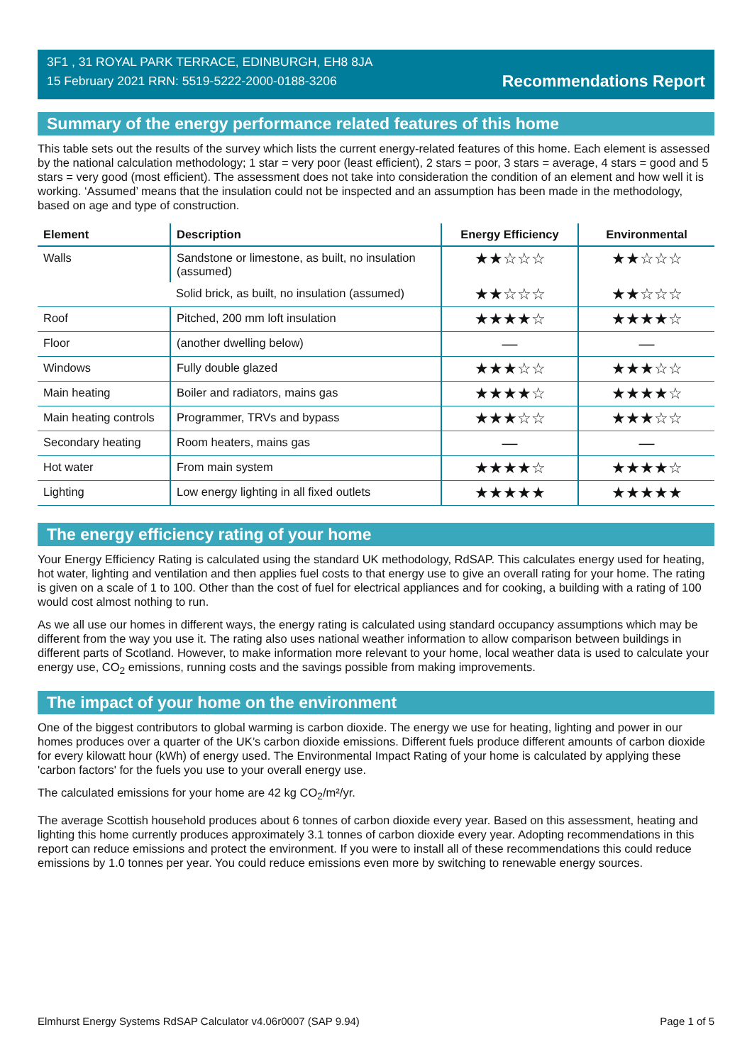3F1 , 31 ROYAL PARK TERRACE, EDINBURGH, EH8 8JA
15 February 2021 RRN: 5519-5222-2000-0188-3206
Recommendations Report
Summary of the energy performance related features of this home
This table sets out the results of the survey which lists the current energy-related features of this home. Each element is assessed by the national calculation methodology; 1 star = very poor (least efficient), 2 stars = poor, 3 stars = average, 4 stars = good and 5 stars = very good (most efficient). The assessment does not take into consideration the condition of an element and how well it is working. ‘Assumed’ means that the insulation could not be inspected and an assumption has been made in the methodology, based on age and type of construction.
| Element | Description | Energy Efficiency | Environmental |
| --- | --- | --- | --- |
| Walls | Sandstone or limestone, as built, no insulation (assumed) | ★★☆☆☆ | ★★☆☆☆ |
| | Solid brick, as built, no insulation (assumed) | ★★☆☆☆ | ★★☆☆☆ |
| Roof | Pitched, 200 mm loft insulation | ★★★★☆ | ★★★★☆ |
| Floor | (another dwelling below) | — | — |
| Windows | Fully double glazed | ★★★☆☆ | ★★★☆☆ |
| Main heating | Boiler and radiators, mains gas | ★★★★☆ | ★★★★☆ |
| Main heating controls | Programmer, TRVs and bypass | ★★★☆☆ | ★★★☆☆ |
| Secondary heating | Room heaters, mains gas | — | — |
| Hot water | From main system | ★★★★☆ | ★★★★☆ |
| Lighting | Low energy lighting in all fixed outlets | ★★★★★ | ★★★★★ |
The energy efficiency rating of your home
Your Energy Efficiency Rating is calculated using the standard UK methodology, RdSAP. This calculates energy used for heating, hot water, lighting and ventilation and then applies fuel costs to that energy use to give an overall rating for your home. The rating is given on a scale of 1 to 100. Other than the cost of fuel for electrical appliances and for cooking, a building with a rating of 100 would cost almost nothing to run.
As we all use our homes in different ways, the energy rating is calculated using standard occupancy assumptions which may be different from the way you use it. The rating also uses national weather information to allow comparison between buildings in different parts of Scotland. However, to make information more relevant to your home, local weather data is used to calculate your energy use, CO<sub>2</sub> emissions, running costs and the savings possible from making improvements.
The impact of your home on the environment
One of the biggest contributors to global warming is carbon dioxide. The energy we use for heating, lighting and power in our homes produces over a quarter of the UK’s carbon dioxide emissions. Different fuels produce different amounts of carbon dioxide for every kilowatt hour (kWh) of energy used. The Environmental Impact Rating of your home is calculated by applying these 'carbon factors' for the fuels you use to your overall energy use.
The calculated emissions for your home are 42 kg CO<sub>2</sub>/m²/yr.
The average Scottish household produces about 6 tonnes of carbon dioxide every year. Based on this assessment, heating and lighting this home currently produces approximately 3.1 tonnes of carbon dioxide every year. Adopting recommendations in this report can reduce emissions and protect the environment. If you were to install all of these recommendations this could reduce emissions by 1.0 tonnes per year. You could reduce emissions even more by switching to renewable energy sources.
Elmhurst Energy Systems RdSAP Calculator v4.06r0007 (SAP 9.94) Page 1 of 5